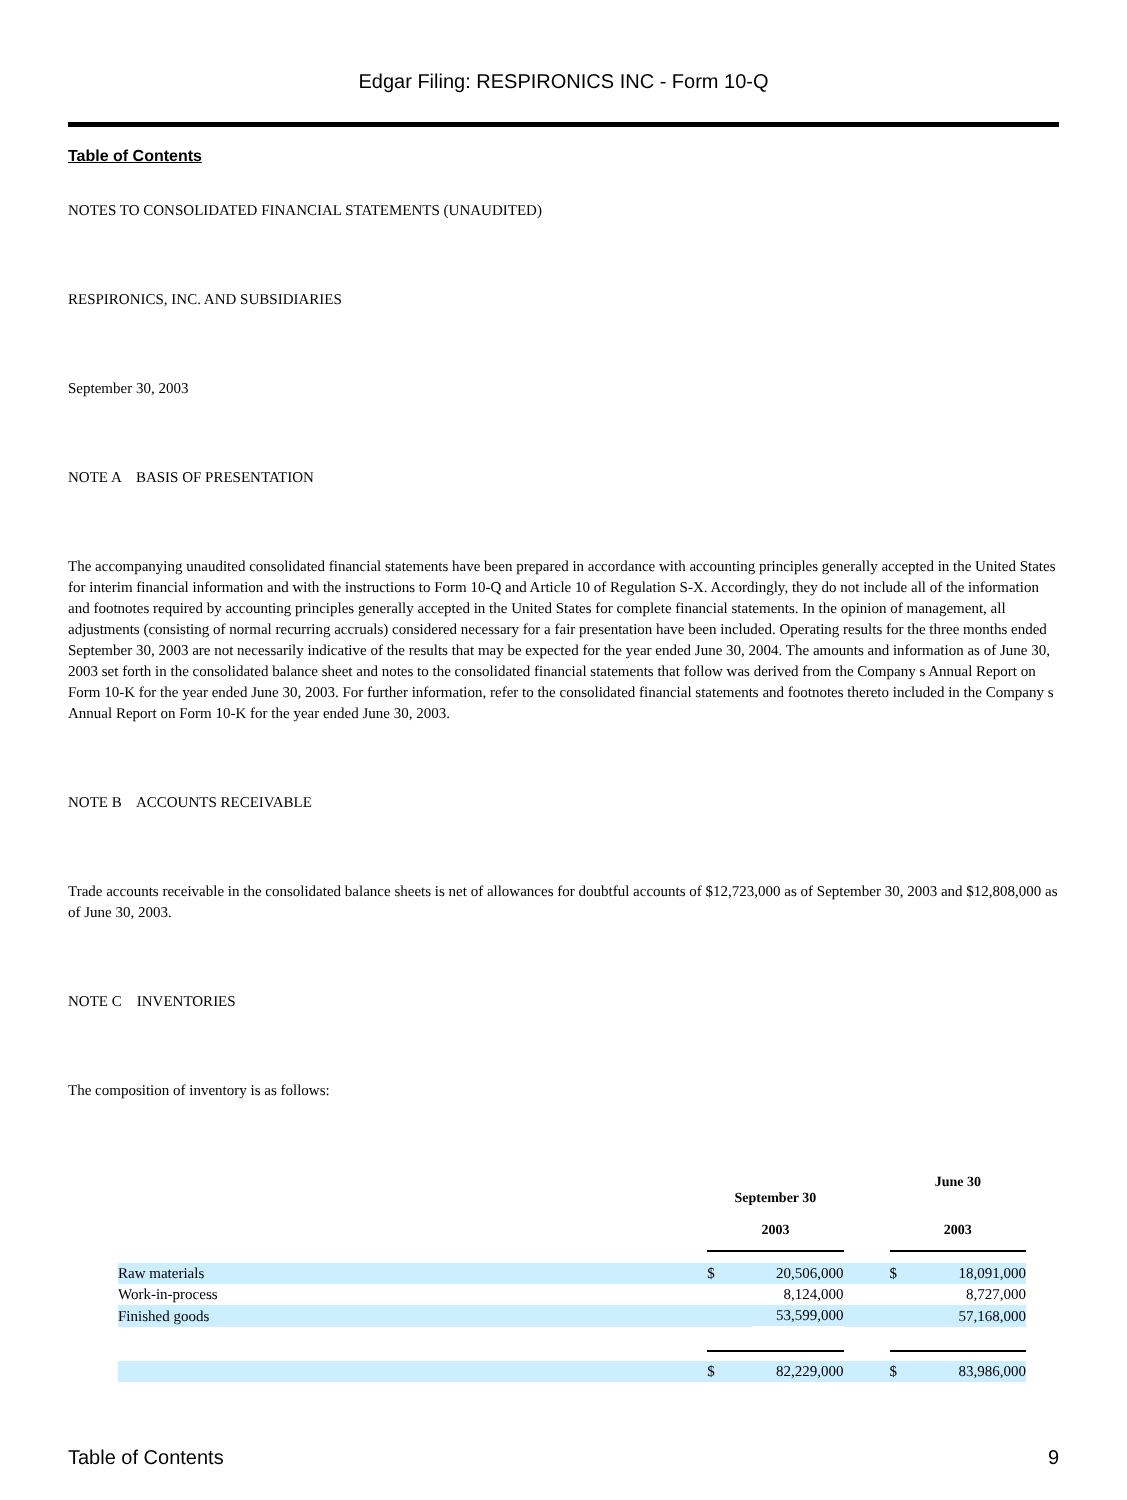Edgar Filing: RESPIRONICS INC - Form 10-Q
Table of Contents
NOTES TO CONSOLIDATED FINANCIAL STATEMENTS (UNAUDITED)
RESPIRONICS, INC. AND SUBSIDIARIES
September 30, 2003
NOTE A BASIS OF PRESENTATION
The accompanying unaudited consolidated financial statements have been prepared in accordance with accounting principles generally accepted in the United States for interim financial information and with the instructions to Form 10-Q and Article 10 of Regulation S-X. Accordingly, they do not include all of the information and footnotes required by accounting principles generally accepted in the United States for complete financial statements. In the opinion of management, all adjustments (consisting of normal recurring accruals) considered necessary for a fair presentation have been included. Operating results for the three months ended September 30, 2003 are not necessarily indicative of the results that may be expected for the year ended June 30, 2004. The amounts and information as of June 30, 2003 set forth in the consolidated balance sheet and notes to the consolidated financial statements that follow was derived from the Company s Annual Report on Form 10-K for the year ended June 30, 2003. For further information, refer to the consolidated financial statements and footnotes thereto included in the Company s Annual Report on Form 10-K for the year ended June 30, 2003.
NOTE B ACCOUNTS RECEIVABLE
Trade accounts receivable in the consolidated balance sheets is net of allowances for doubtful accounts of $12,723,000 as of September 30, 2003 and $12,808,000 as of June 30, 2003.
NOTE C INVENTORIES
The composition of inventory is as follows:
| | September 30 2003 | | | June 30 2003 | |
| --- | --- | --- | --- | --- | --- |
| Raw materials | $ | 20,506,000 | | $ | 18,091,000 |
| Work-in-process | | 8,124,000 | | | 8,727,000 |
| Finished goods | | 53,599,000 | | | 57,168,000 |
| | $ | 82,229,000 | | $ | 83,986,000 |
Table of Contents 9